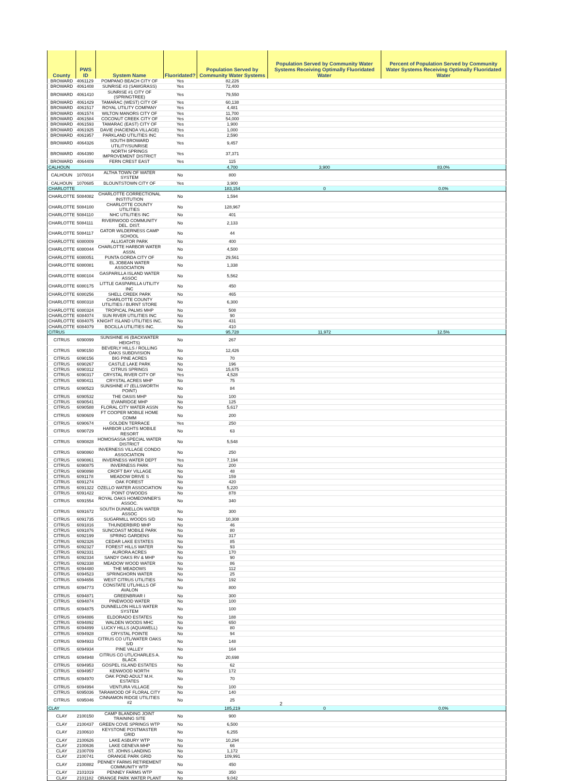| County | PWS ID | System Name | Fluoridated? | Population Served by Community Water Systems | Population Served by Community Water Systems Receiving Optimally Fluoridated Water | Percent of Population Served by Community Water Systems Receiving Optimally Fluoridated Water |
| --- | --- | --- | --- | --- | --- | --- |
| BROWARD | 4061129 | POMPANO BEACH CITY OF | Yes | 82,226 | | |
| BROWARD | 4061408 | SUNRISE #3 (SAWGRASS) | Yes | 72,400 | | |
| BROWARD | 4061410 | SUNRISE #1 CITY OF (SPRINGTREE) | Yes | 79,550 | | |
| BROWARD | 4061429 | TAMARAC (WEST) CITY OF | Yes | 60,138 | | |
| BROWARD | 4061517 | ROYAL UTILITY COMPANY | Yes | 4,481 | | |
| BROWARD | 4061574 | WILTON MANORS CITY OF | Yes | 11,700 | | |
| BROWARD | 4061584 | COCONUT CREEK CITY OF | Yes | 54,000 | | |
| BROWARD | 4061593 | TAMARAC (EAST) CITY OF | Yes | 1,900 | | |
| BROWARD | 4061925 | DAVIE (HACIENDA VILLAGE) | Yes | 1,000 | | |
| BROWARD | 4061957 | PARKLAND UTILITIES INC | Yes | 2,590 | | |
| BROWARD | 4064326 | SOUTH BROWARD UTILITY/SUNRISE | Yes | 9,457 | | |
| BROWARD | 4064390 | NORTH SPRINGS IMPROVEMENT DISTRICT | Yes | 37,371 | | |
| BROWARD | 4064409 | FERN CREST EAST | Yes | 115 | | |
| CALHOUN | | | | 4,700 | 3,900 | 83.0% |
| CALHOUN | 1070014 | ALTHA TOWN OF WATER SYSTEM | No | 800 | | |
| CALHOUN | 1070685 | BLOUNTSTOWN CITY OF | Yes | 3,900 | | |
| CHARLOTTE | | | | 183,154 | 0 | 0.0% |
| CHARLOTTE | 5084082 | CHARLOTTE CORRECTIONAL INSTITUTION | No | 1,594 | | |
| CHARLOTTE | 5084100 | CHARLOTTE COUNTY UTILITIES | No | 128,967 | | |
| CHARLOTTE | 5084110 | NHC UTILITIES INC | No | 401 | | |
| CHARLOTTE | 5084111 | RIVERWOOD COMMUNITY DEL. DIST. | No | 2,133 | | |
| CHARLOTTE | 5084117 | GATOR WILDERNESS CAMP SCHOOL | No | 44 | | |
| CHARLOTTE | 6080009 | ALLIGATOR PARK | No | 400 | | |
| CHARLOTTE | 6080044 | CHARLOTTE HARBOR WATER ASSN. | No | 4,500 | | |
| CHARLOTTE | 6080051 | PUNTA GORDA CITY OF | No | 29,561 | | |
| CHARLOTTE | 6080081 | EL JOBEAN WATER ASSOCIATION | No | 1,338 | | |
| CHARLOTTE | 6080104 | GASPARILLA ISLAND WATER ASSOC | No | 5,562 | | |
| CHARLOTTE | 6080175 | LITTLE GASPARILLA UTILITY INC | No | 450 | | |
| CHARLOTTE | 6080256 | SHELL CREEK PARK | No | 465 | | |
| CHARLOTTE | 6080318 | CHARLOTTE COUNTY UTILITIES / BURNT STORE | No | 6,300 | | |
| CHARLOTTE | 6080324 | TROPICAL PALMS MHP | No | 508 | | |
| CHARLOTTE | 6084074 | SUN RIVER UTILITIES INC | No | 90 | | |
| CHARLOTTE | 6084075 | KNIGHT ISLAND UTILITIES INC. | No | 431 | | |
| CHARLOTTE | 6084079 | BOCILLA UTILITIES INC. | No | 410 | | |
| CITRUS | | | | 95,728 | 11,972 | 12.5% |
| CITRUS | 6090099 | SUNSHINE #6 (BACKWATER HEIGHTS) | No | 267 | | |
| CITRUS | 6090150 | BEVERLY HILLS / ROLLING OAKS SUBDIVISION | No | 12,426 | | |
| CITRUS | 6090156 | BIG PINE ACRES | No | 70 | | |
| CITRUS | 6090267 | CASTLE LAKE PARK | No | 196 | | |
| CITRUS | 6090312 | CITRUS SPRINGS | No | 15,675 | | |
| CITRUS | 6090317 | CRYSTAL RIVER CITY OF | Yes | 4,528 | | |
| CITRUS | 6090411 | CRYSTAL ACRES MHP | No | 75 | | |
| CITRUS | 6090523 | SUNSHINE #7 (ELLSWORTH POINT) | No | 84 | | |
| CITRUS | 6090532 | THE OASIS MHP | No | 100 | | |
| CITRUS | 6090541 | EVANRIDGE MHP | No | 125 | | |
| CITRUS | 6090588 | FLORAL CITY WATER ASSN | No | 5,617 | | |
| CITRUS | 6090609 | FT COOPER MOBILE HOME COMM | No | 200 | | |
| CITRUS | 6090674 | GOLDEN TERRACE | Yes | 250 | | |
| CITRUS | 6090729 | HARBOR LIGHTS MOBILE RESORT | No | 63 | | |
| CITRUS | 6090828 | HOMOSASSA SPECIAL WATER DISTRICT | No | 5,548 | | |
| CITRUS | 6090860 | INVERNESS VILLAGE CONDO ASSOCIATION | No | 250 | | |
| CITRUS | 6090861 | INVERNESS WATER DEPT | Yes | 7,194 | | |
| CITRUS | 6090875 | INVERNESS PARK | No | 200 | | |
| CITRUS | 6090898 | CROFT BAY VILLAGE | No | 48 | | |
| CITRUS | 6091178 | MEADOW DRIVE S | No | 159 | | |
| CITRUS | 6091274 | OAK FOREST | No | 420 | | |
| CITRUS | 6091322 | OZELLO WATER ASSOCIATION | No | 5,220 | | |
| CITRUS | 6091422 | POINT O'WOODS | No | 878 | | |
| CITRUS | 6091554 | ROYAL OAKS HOMEOWNER'S ASSOC. | No | 340 | | |
| CITRUS | 6091672 | SOUTH DUNNELLON WATER ASSOC | No | 300 | | |
| CITRUS | 6091735 | SUGARMILL WOODS S/D | No | 10,308 | | |
| CITRUS | 6091816 | THUNDERBIRD MHP | No | 46 | | |
| CITRUS | 6091876 | SUNCOAST MOBILE PARK | No | 80 | | |
| CITRUS | 6092199 | SPRING GARDENS | No | 317 | | |
| CITRUS | 6092326 | CEDAR LAKE ESTATES | No | 85 | | |
| CITRUS | 6092327 | FOREST HILLS WATER | No | 93 | | |
| CITRUS | 6092331 | AURORA ACRES | No | 170 | | |
| CITRUS | 6092334 | SANDY OAKS RV & MHP | No | 90 | | |
| CITRUS | 6092338 | MEADOW WOOD WATER | No | 86 | | |
| CITRUS | 6094480 | THE MEADOWS | No | 112 | | |
| CITRUS | 6094523 | SPRINGHORN WATER | No | 25 | | |
| CITRUS | 6094656 | WEST CITRUS UTILITIES | No | 192 | | |
| CITRUS | 6094773 | CONSTATE UTL/HILLS OF AVALON | No | 800 | | |
| CITRUS | 6094871 | GREENBRIAR I | No | 300 | | |
| CITRUS | 6094874 | PINEWOOD WATER | No | 100 | | |
| CITRUS | 6094875 | DUNNELLON HILLS WATER SYSTEM | No | 100 | | |
| CITRUS | 6094886 | ELDORADO ESTATES | No | 188 | | |
| CITRUS | 6094892 | WALDEN WOODS MHC | No | 650 | | |
| CITRUS | 6094899 | LUCKY HILLS (AQUAWELL) | No | 80 | | |
| CITRUS | 6094928 | CRYSTAL POINTE | No | 94 | | |
| CITRUS | 6094933 | CITRUS CO UTL/WATER OAKS S/D | No | 148 | | |
| CITRUS | 6094934 | PINE VALLEY | No | 164 | | |
| CITRUS | 6094948 | CITRUS CO UTL/CHARLES A. BLACK | No | 20,698 | | |
| CITRUS | 6094953 | GOSPEL ISLAND ESTATES | No | 62 | | |
| CITRUS | 6094957 | KENWOOD NORTH | No | 172 | | |
| CITRUS | 6094970 | OAK POND ADULT M.H. ESTATES | No | 70 | | |
| CITRUS | 6094994 | VENTURA VILLAGE | No | 100 | | |
| CITRUS | 6095036 | TARAWOOD OF FLORAL CITY | No | 140 | | |
| CITRUS | 6095046 | CINNAMON RIDGE UTILITIES #2 | No | 25 | | |
| CLAY | | | | 185,219 | 0 | 0.0% |
| CLAY | 2100150 | CAMP BLANDING JOINT TRAINING SITE | No | 900 | | |
| CLAY | 2100437 | GREEN COVE SPRINGS WTP | No | 6,500 | | |
| CLAY | 2100610 | KEYSTONE POSTMASTER GRID | No | 6,255 | | |
| CLAY | 2100626 | LAKE ASBURY WTP | No | 10,294 | | |
| CLAY | 2100636 | LAKE GENEVA MHP | No | 66 | | |
| CLAY | 2100709 | ST. JOHNS LANDING | No | 1,172 | | |
| CLAY | 2100741 | ORANGE PARK GRID | No | 109,991 | | |
| CLAY | 2100882 | PENNEY FARMS RETIREMENT COMMUNITY WTP | No | 450 | | |
| CLAY | 2101019 | PENNEY FARMS WTP | No | 350 | | |
| CLAY | 2101182 | ORANGE PARK WATER PLANT | No | 9,042 | | |
2